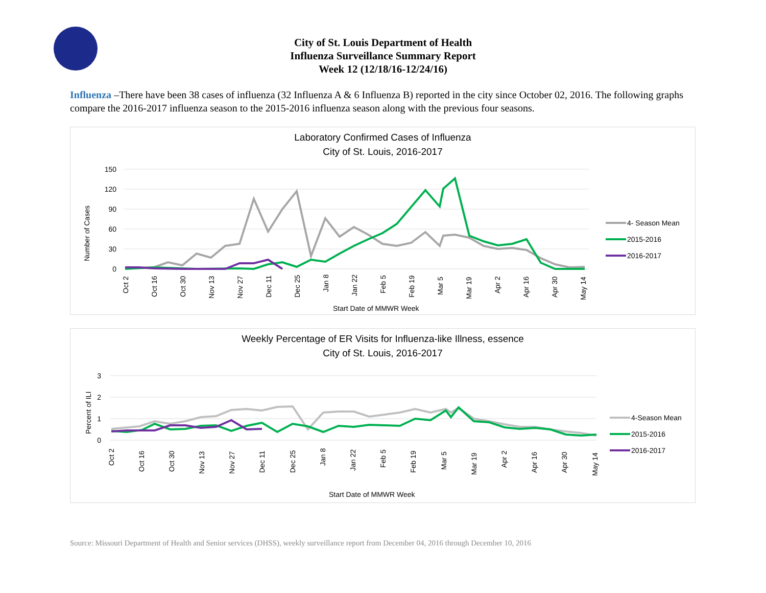City of St. Louis Department of Health
Influenza Surveillance Summary Report
Week 12 (12/18/16-12/24/16)
Influenza –There have been 38 cases of influenza (32 Influenza A & 6 Influenza B) reported in the city since October 02, 2016. The following graphs compare the 2016-2017 influenza season to the 2015-2016 influenza season along with the previous four seasons.
Laboratory Confirmed Cases of Influenza
City of St. Louis, 2016-2017
150
120
90
60
30
0
Oct 2
Oct 16
Oct 30
Nov 13
Nov 27
Dec 11
Dec 25
Jan 8
Jan 22
Feb 5
Feb 19
Mar 5
Mar 19
Apr 2
Apr 16
Apr 30
May 14
Start Date of MMWR Week
Number of Cases
4- Season Mean
2015-2016
2016-2017
Weekly Percentage of ER Visits for Influenza-like Illness, essence
City of St. Louis, 2016-2017
3
2
1
0
Oct 2
Oct 16
Oct 30
Nov 13
Nov 27
Dec 11
Dec 25
Jan 8
Jan 22
Feb 5
Feb 19
Mar 5
Mar 19
Apr 2
Apr 16
Apr 30
May 14
Start Date of MMWR Week
Percent of ILI
4-Season Mean
2015-2016
2016-2017
Source: Missouri Department of Health and Senior services (DHSS), weekly surveillance report from December 04, 2016 through December 10, 2016